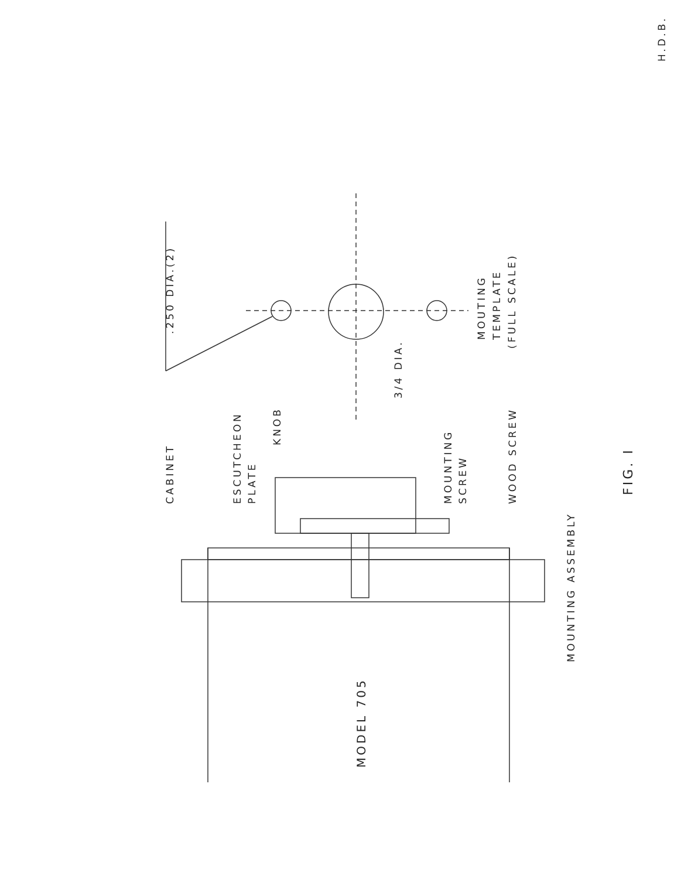H.D.B.
.250 DIA.(2) MOUTING TEMPLATE
(FULL SCALE)
3/4 DIA.
CABINET ESCUTCHEON PLATE
KNOB
MOUNTING SCREW WOOD SCREW
MOUNTING ASSEMBLY
FIG. I
MODEL 705